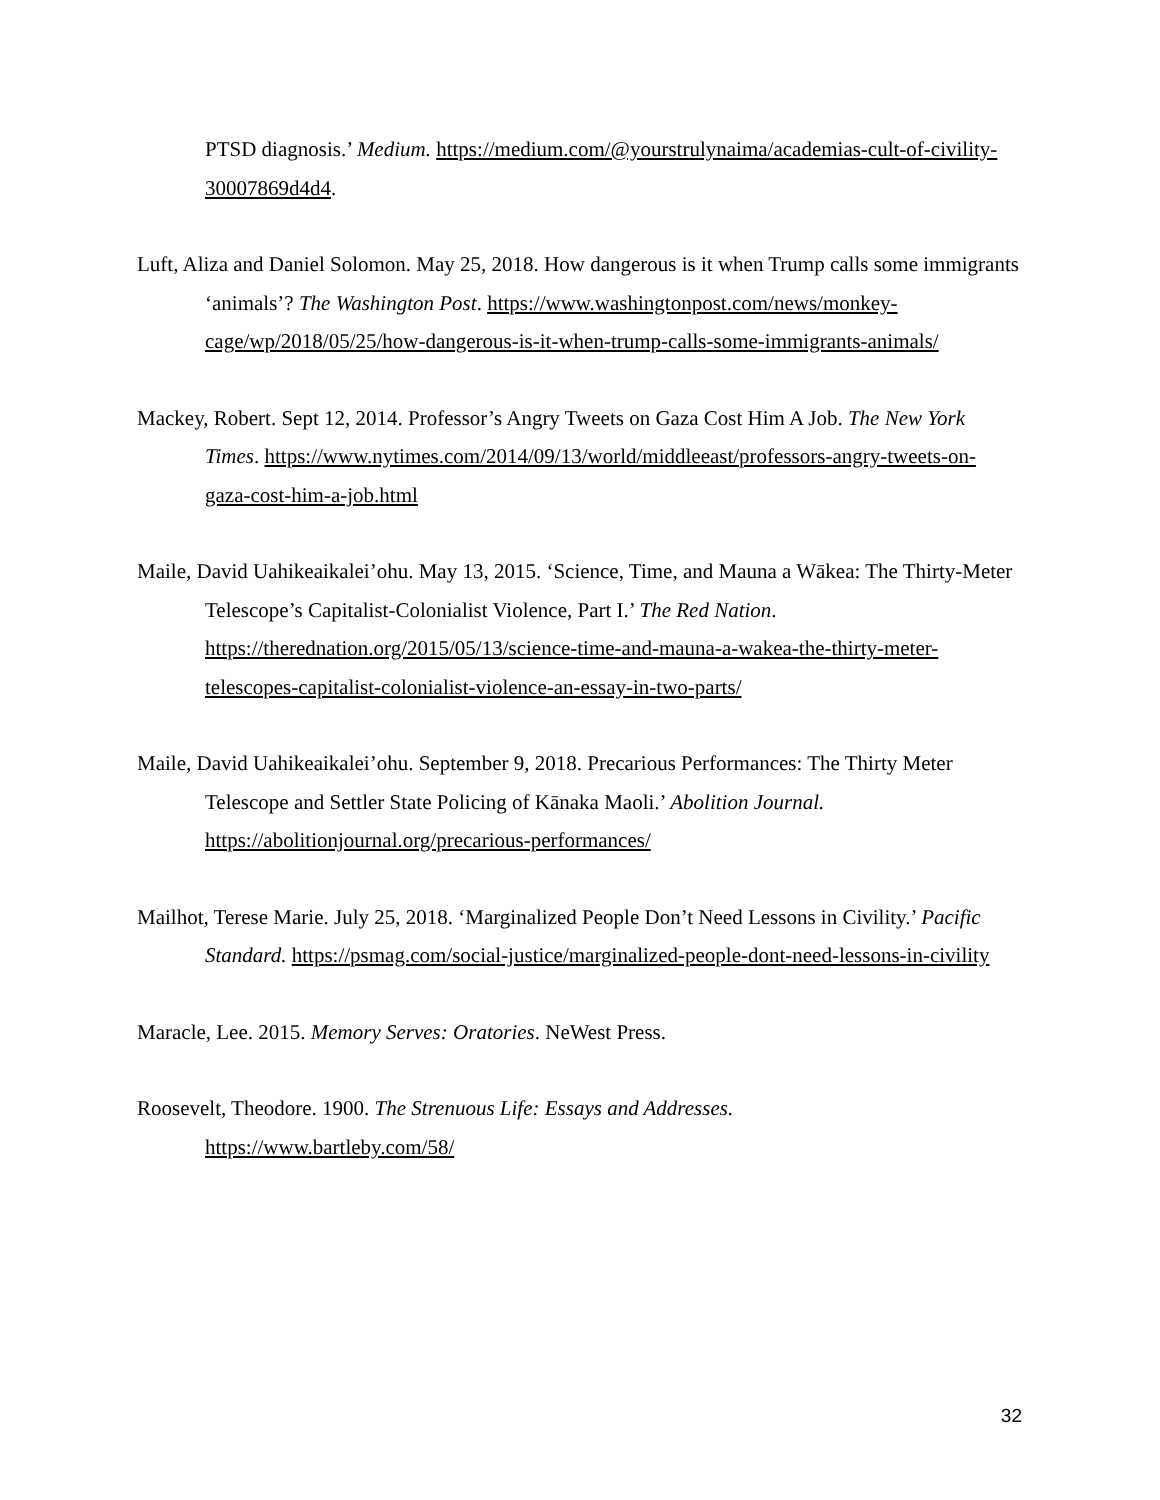PTSD diagnosis.’ Medium. https://medium.com/@yourstrulynaima/academias-cult-of-civility-30007869d4d4.
Luft, Aliza and Daniel Solomon. May 25, 2018. How dangerous is it when Trump calls some immigrants ‘animals’? The Washington Post. https://www.washingtonpost.com/news/monkey-cage/wp/2018/05/25/how-dangerous-is-it-when-trump-calls-some-immigrants-animals/
Mackey, Robert. Sept 12, 2014. Professor’s Angry Tweets on Gaza Cost Him A Job. The New York Times. https://www.nytimes.com/2014/09/13/world/middleeast/professors-angry-tweets-on-gaza-cost-him-a-job.html
Maile, David Uahikeaikalei’ohu. May 13, 2015. ‘Science, Time, and Mauna a Wākea: The Thirty-Meter Telescope’s Capitalist-Colonialist Violence, Part I.’ The Red Nation. https://therednation.org/2015/05/13/science-time-and-mauna-a-wakea-the-thirty-meter-telescopes-capitalist-colonialist-violence-an-essay-in-two-parts/
Maile, David Uahikeaikalei’ohu. September 9, 2018. Precarious Performances: The Thirty Meter Telescope and Settler State Policing of Kānaka Maoli.’ Abolition Journal. https://abolitionjournal.org/precarious-performances/
Mailhot, Terese Marie. July 25, 2018. ‘Marginalized People Don’t Need Lessons in Civility.’ Pacific Standard. https://psmag.com/social-justice/marginalized-people-dont-need-lessons-in-civility
Maracle, Lee. 2015. Memory Serves: Oratories. NeWest Press.
Roosevelt, Theodore. 1900. The Strenuous Life: Essays and Addresses.
https://www.bartleby.com/58/
32